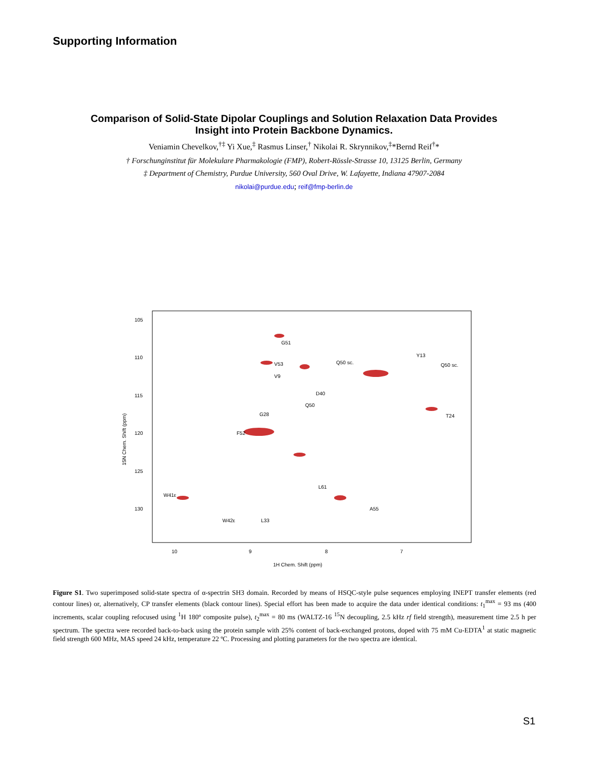Supporting Information
Comparison of Solid-State Dipolar Couplings and Solution Relaxation Data Provides
Insight into Protein Backbone Dynamics.
Veniamin Chevelkov,<sup>†‡</sup> Yi Xue,<sup>‡</sup> Rasmus Linser,<sup>†</sup> Nikolai R. Skrynnikov,<sup>‡</sup>*Bernd Reif<sup>†</sup>*
† Forschunginstitut für Molekulare Pharmakologie (FMP), Robert-Rössle-Strasse 10, 13125 Berlin, Germany
‡ Department of Chemistry, Purdue University, 560 Oval Drive, W. Lafayette, Indiana 47907-2084
nikolai@purdue.edu; reif@fmp-berlin.de
105
110
115
120
125
130
10
9
8
7
1H Chem. Shift (ppm)
15N Chem. Shift (ppm)
G51
V53
V9
Q50 sc.
Q50 sc.
Y13
D40
Q50
G28
F52
L61
W41ε
W42ε
L33
A55
T24
Figure S1. Two superimposed solid-state spectra of α-spectrin SH3 domain. Recorded by means of HSQC-style pulse sequences employing INEPT transfer elements (red contour lines) or, alternatively, CP transfer elements (black contour lines). Special effort has been made to acquire the data under identical conditions: t<sub>1</sub><sup>max</sup> = 93 ms (400 increments, scalar coupling refocused using <sup>1</sup>H 180º composite pulse), t<sub>2</sub><sup>max</sup> = 80 ms (WALTZ-16 <sup>15</sup>N decoupling, 2.5 kHz rf field strength), measurement time 2.5 h per spectrum. The spectra were recorded back-to-back using the protein sample with 25% content of back-exchanged protons, doped with 75 mM Cu-EDTA<sup>1</sup> at static magnetic field strength 600 MHz, MAS speed 24 kHz, temperature 22 ºC. Processing and plotting parameters for the two spectra are identical.
S1